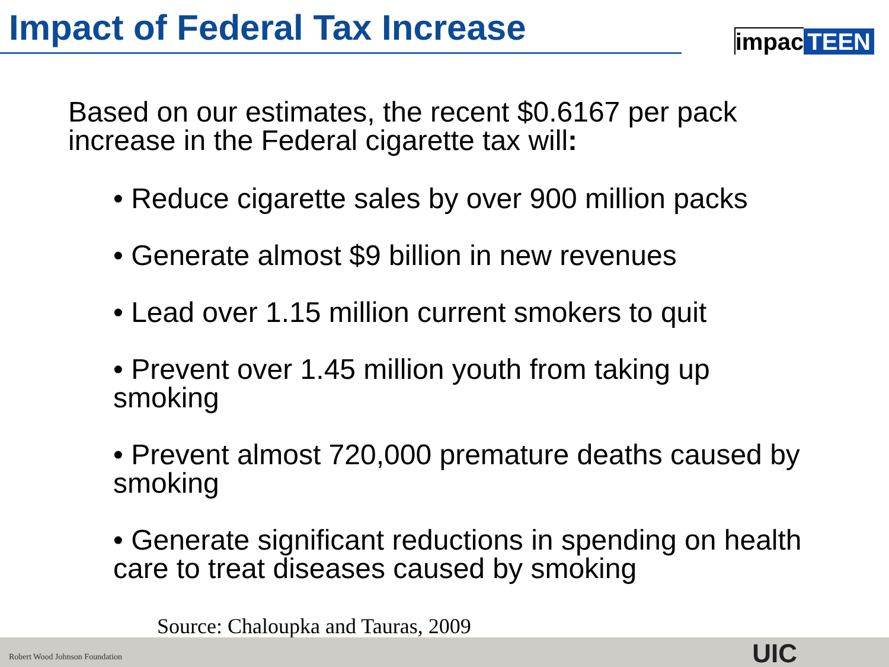Impact of Federal Tax Increase impac TEEN
Based on our estimates, the recent $0.6167 per pack increase in the Federal cigarette tax will:
• Reduce cigarette sales by over 900 million packs
• Generate almost $9 billion in new revenues
• Lead over 1.15 million current smokers to quit
• Prevent over 1.45 million youth from taking up smoking
• Prevent almost 720,000 premature deaths caused by smoking
• Generate significant reductions in spending on health care to treat diseases caused by smoking
Source: Chaloupka and Tauras, 2009
Robert Wood Johnson Foundation UIC